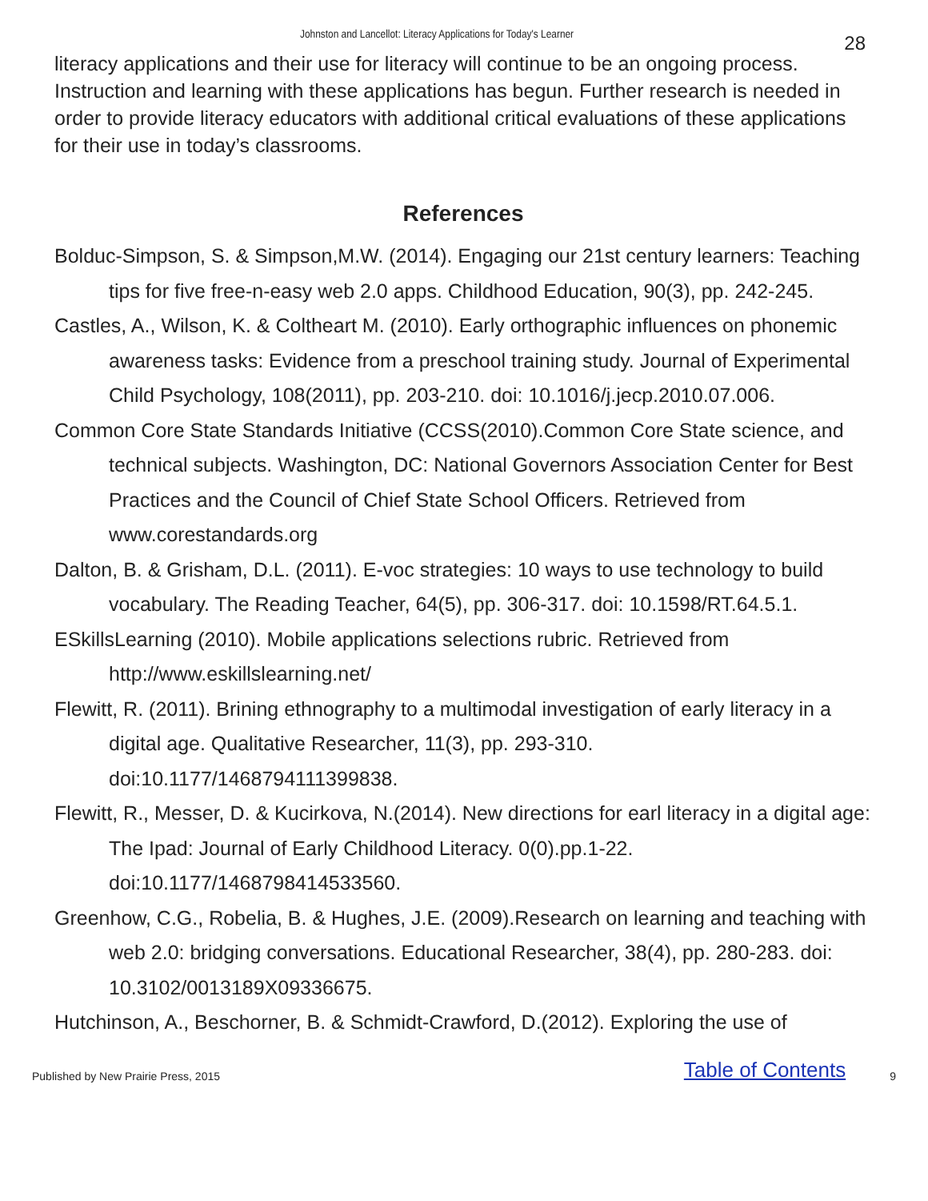Johnston and Lancellot: Literacy Applications for Today's Learner 28
literacy applications and their use for literacy will continue to be an ongoing process. Instruction and learning with these applications has begun. Further research is needed in order to provide literacy educators with additional critical evaluations of these applications for their use in today’s classrooms.
References
Bolduc-Simpson, S. & Simpson,M.W. (2014). Engaging our 21st century learners: Teaching tips for five free-n-easy web 2.0 apps. Childhood Education, 90(3), pp. 242-245.
Castles, A., Wilson, K. & Coltheart M. (2010). Early orthographic influences on phonemic awareness tasks: Evidence from a preschool training study. Journal of Experimental Child Psychology, 108(2011), pp. 203-210. doi: 10.1016/j.jecp.2010.07.006.
Common Core State Standards Initiative (CCSS(2010).Common Core State science, and technical subjects. Washington, DC: National Governors Association Center for Best Practices and the Council of Chief State School Officers. Retrieved from www.corestandards.org
Dalton, B. & Grisham, D.L. (2011). E-voc strategies: 10 ways to use technology to build vocabulary. The Reading Teacher, 64(5), pp. 306-317. doi: 10.1598/RT.64.5.1.
ESkillsLearning (2010). Mobile applications selections rubric. Retrieved from http://www.eskillslearning.net/
Flewitt, R. (2011). Brining ethnography to a multimodal investigation of early literacy in a digital age. Qualitative Researcher, 11(3), pp. 293-310. doi:10.1177/1468794111399838.
Flewitt, R., Messer, D. & Kucirkova, N.(2014). New directions for earl literacy in a digital age: The Ipad: Journal of Early Childhood Literacy. 0(0).pp.1-22. doi:10.1177/1468798414533560.
Greenhow, C.G., Robelia, B. & Hughes, J.E. (2009).Research on learning and teaching with web 2.0: bridging conversations. Educational Researcher, 38(4), pp. 280-283. doi: 10.3102/0013189X09336675.
Hutchinson, A., Beschorner, B. & Schmidt-Crawford, D.(2012). Exploring the use of
Published by New Prairie Press, 2015 Table of Contents 9